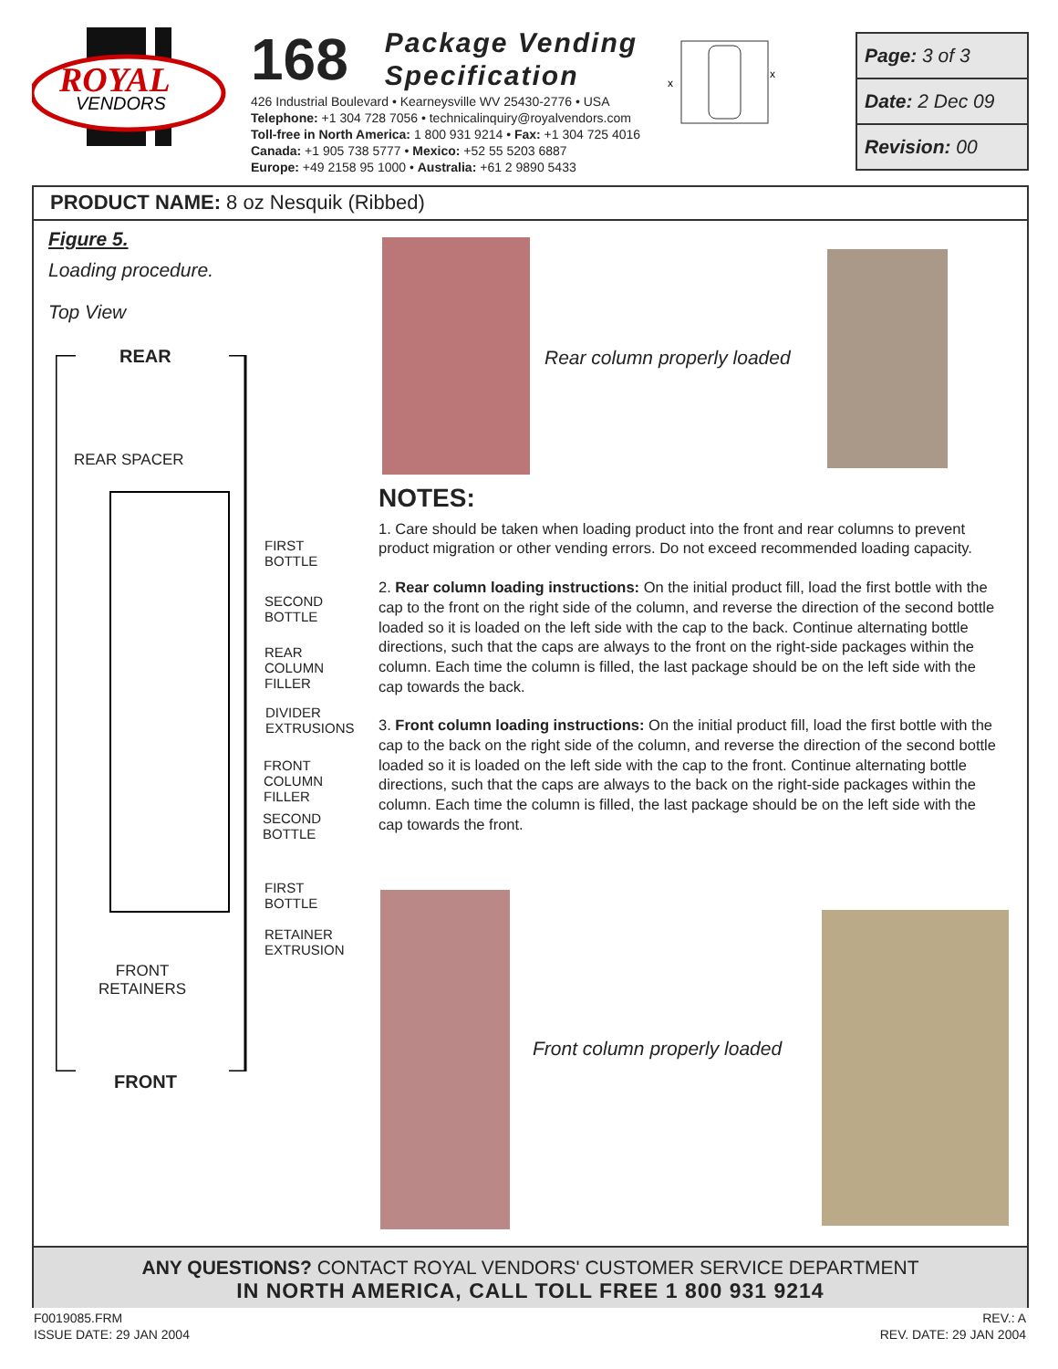ROYAL
VENDORS
168 Package Vending
Specification
426 Industrial Boulevard • Kearneysville WV 25430-2776 • USA
Telephone: +1 304 728 7056 • technicalinquiry@royalvendors.com
Toll-free in North America: 1 800 931 9214 • Fax: +1 304 725 4016
Canada: +1 905 738 5777 • Mexico: +52 55 5203 6887
Europe: +49 2158 95 1000 • Australia: +61 2 9890 5433
x
x
Page: 3 of 3
Date: 2 Dec 09
Revision: 00
PRODUCT NAME: 8 oz Nesquik (Ribbed)
Figure 5.
Loading procedure.
Top View
REAR
REAR SPACER
FIRST
BOTTLE
SECOND
BOTTLE
REAR
COLUMN
FILLER
DIVIDER
EXTRUSIONS
FRONT
COLUMN
FILLER
SECOND
BOTTLE
FIRST
BOTTLE
RETAINER
EXTRUSION
FRONT
RETAINERS
FRONT
Rear column properly loaded
NOTES:
1. Care should be taken when loading product into the front and rear columns to prevent product migration or other vending errors. Do not exceed recommended loading capacity.
2. Rear column loading instructions: On the initial product fill, load the first bottle with the cap to the front on the right side of the column, and reverse the direction of the second bottle loaded so it is loaded on the left side with the cap to the back. Continue alternating bottle directions, such that the caps are always to the front on the right-side packages within the column. Each time the column is filled, the last package should be on the left side with the cap towards the back.
3. Front column loading instructions: On the initial product fill, load the first bottle with the cap to the back on the right side of the column, and reverse the direction of the second bottle loaded so it is loaded on the left side with the cap to the front. Continue alternating bottle directions, such that the caps are always to the back on the right-side packages within the column. Each time the column is filled, the last package should be on the left side with the cap towards the front.
Front column properly loaded
ANY QUESTIONS? CONTACT ROYAL VENDORS' CUSTOMER SERVICE DEPARTMENT
IN NORTH AMERICA, CALL TOLL FREE 1 800 931 9214
F0019085.FRM
ISSUE DATE: 29 JAN 2004
REV.: A
REV. DATE: 29 JAN 2004